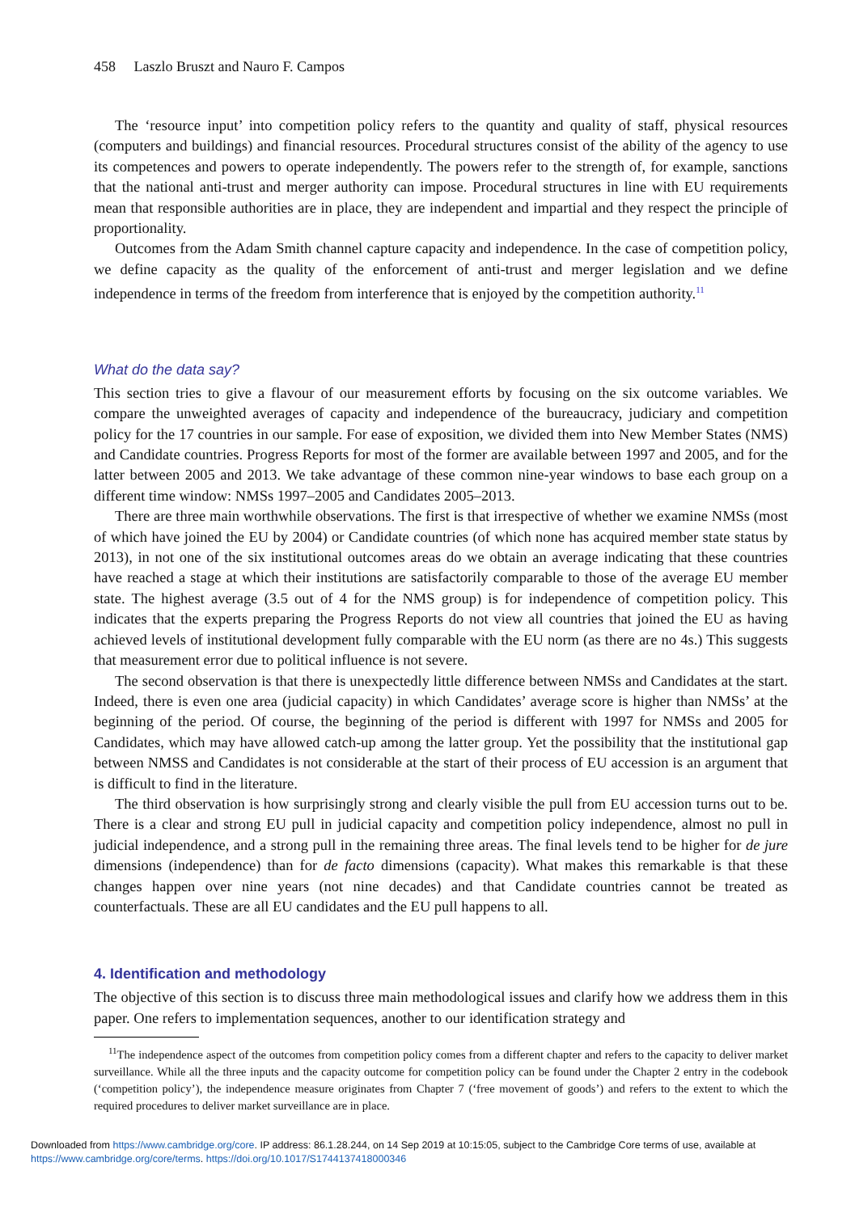458 Laszlo Bruszt and Nauro F. Campos
The ‘resource input’ into competition policy refers to the quantity and quality of staff, physical resources (computers and buildings) and financial resources. Procedural structures consist of the ability of the agency to use its competences and powers to operate independently. The powers refer to the strength of, for example, sanctions that the national anti-trust and merger authority can impose. Procedural structures in line with EU requirements mean that responsible authorities are in place, they are independent and impartial and they respect the principle of proportionality.
Outcomes from the Adam Smith channel capture capacity and independence. In the case of competition policy, we define capacity as the quality of the enforcement of anti-trust and merger legislation and we define independence in terms of the freedom from interference that is enjoyed by the competition authority.<sup>11</sup>
What do the data say?
This section tries to give a flavour of our measurement efforts by focusing on the six outcome variables. We compare the unweighted averages of capacity and independence of the bureaucracy, judiciary and competition policy for the 17 countries in our sample. For ease of exposition, we divided them into New Member States (NMS) and Candidate countries. Progress Reports for most of the former are available between 1997 and 2005, and for the latter between 2005 and 2013. We take advantage of these common nine-year windows to base each group on a different time window: NMSs 1997–2005 and Candidates 2005–2013.
There are three main worthwhile observations. The first is that irrespective of whether we examine NMSs (most of which have joined the EU by 2004) or Candidate countries (of which none has acquired member state status by 2013), in not one of the six institutional outcomes areas do we obtain an average indicating that these countries have reached a stage at which their institutions are satisfactorily comparable to those of the average EU member state. The highest average (3.5 out of 4 for the NMS group) is for independence of competition policy. This indicates that the experts preparing the Progress Reports do not view all countries that joined the EU as having achieved levels of institutional development fully comparable with the EU norm (as there are no 4s.) This suggests that measurement error due to political influence is not severe.
The second observation is that there is unexpectedly little difference between NMSs and Candidates at the start. Indeed, there is even one area (judicial capacity) in which Candidates’ average score is higher than NMSs’ at the beginning of the period. Of course, the beginning of the period is different with 1997 for NMSs and 2005 for Candidates, which may have allowed catch-up among the latter group. Yet the possibility that the institutional gap between NMSS and Candidates is not considerable at the start of their process of EU accession is an argument that is difficult to find in the literature.
The third observation is how surprisingly strong and clearly visible the pull from EU accession turns out to be. There is a clear and strong EU pull in judicial capacity and competition policy independence, almost no pull in judicial independence, and a strong pull in the remaining three areas. The final levels tend to be higher for de jure dimensions (independence) than for de facto dimensions (capacity). What makes this remarkable is that these changes happen over nine years (not nine decades) and that Candidate countries cannot be treated as counterfactuals. These are all EU candidates and the EU pull happens to all.
4. Identification and methodology
The objective of this section is to discuss three main methodological issues and clarify how we address them in this paper. One refers to implementation sequences, another to our identification strategy and
<sup>11</sup> The independence aspect of the outcomes from competition policy comes from a different chapter and refers to the capacity to deliver market surveillance. While all the three inputs and the capacity outcome for competition policy can be found under the Chapter 2 entry in the codebook (‘competition policy’), the independence measure originates from Chapter 7 (‘free movement of goods’) and refers to the extent to which the required procedures to deliver market surveillance are in place.
Downloaded from https://www.cambridge.org/core. IP address: 86.1.28.244, on 14 Sep 2019 at 10:15:05, subject to the Cambridge Core terms of use, available at
https://www.cambridge.org/core/terms. https://doi.org/10.1017/S1744137418000346